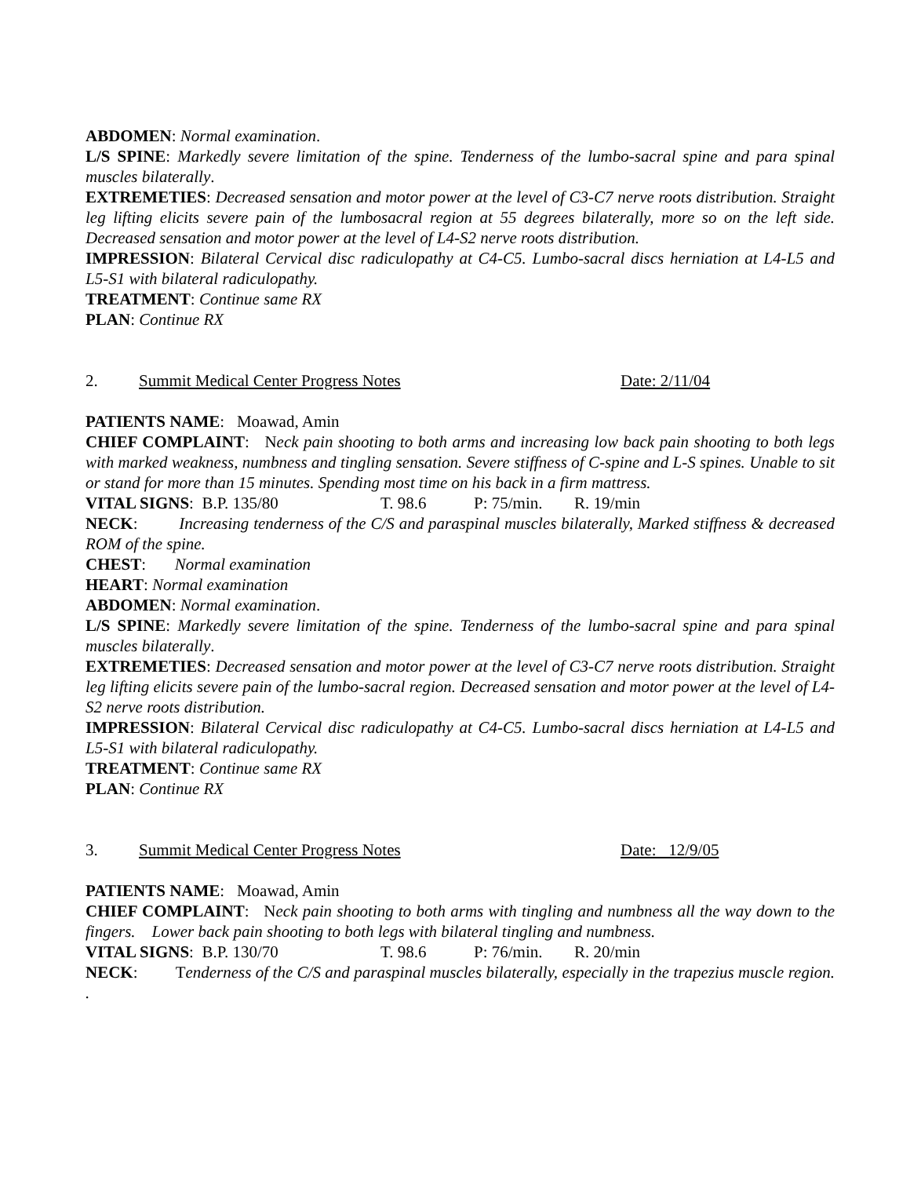ABDOMEN: Normal examination.
L/S SPINE: Markedly severe limitation of the spine. Tenderness of the lumbo-sacral spine and para spinal muscles bilaterally.
EXTREMETIES: Decreased sensation and motor power at the level of C3-C7 nerve roots distribution. Straight leg lifting elicits severe pain of the lumbosacral region at 55 degrees bilaterally, more so on the left side. Decreased sensation and motor power at the level of L4-S2 nerve roots distribution.
IMPRESSION: Bilateral Cervical disc radiculopathy at C4-C5. Lumbo-sacral discs herniation at L4-L5 and L5-S1 with bilateral radiculopathy.
TREATMENT: Continue same RX
PLAN: Continue RX
2. Summit Medical Center Progress Notes Date: 2/11/04
PATIENTS NAME: Moawad, Amin
CHIEF COMPLAINT: Neck pain shooting to both arms and increasing low back pain shooting to both legs with marked weakness, numbness and tingling sensation. Severe stiffness of C-spine and L-S spines. Unable to sit or stand for more than 15 minutes. Spending most time on his back in a firm mattress.
VITAL SIGNS: B.P. 135/80 T. 98.6 P: 75/min. R. 19/min
NECK: Increasing tenderness of the C/S and paraspinal muscles bilaterally, Marked stiffness & decreased ROM of the spine.
CHEST: Normal examination
HEART: Normal examination
ABDOMEN: Normal examination.
L/S SPINE: Markedly severe limitation of the spine. Tenderness of the lumbo-sacral spine and para spinal muscles bilaterally.
EXTREMETIES: Decreased sensation and motor power at the level of C3-C7 nerve roots distribution. Straight leg lifting elicits severe pain of the lumbo-sacral region. Decreased sensation and motor power at the level of L4-S2 nerve roots distribution.
IMPRESSION: Bilateral Cervical disc radiculopathy at C4-C5. Lumbo-sacral discs herniation at L4-L5 and L5-S1 with bilateral radiculopathy.
TREATMENT: Continue same RX
PLAN: Continue RX
3. Summit Medical Center Progress Notes Date: 12/9/05
PATIENTS NAME: Moawad, Amin
CHIEF COMPLAINT: Neck pain shooting to both arms with tingling and numbness all the way down to the fingers. Lower back pain shooting to both legs with bilateral tingling and numbness.
VITAL SIGNS: B.P. 130/70 T. 98.6 P: 76/min. R. 20/min
NECK: Tenderness of the C/S and paraspinal muscles bilaterally, especially in the trapezius muscle region. .